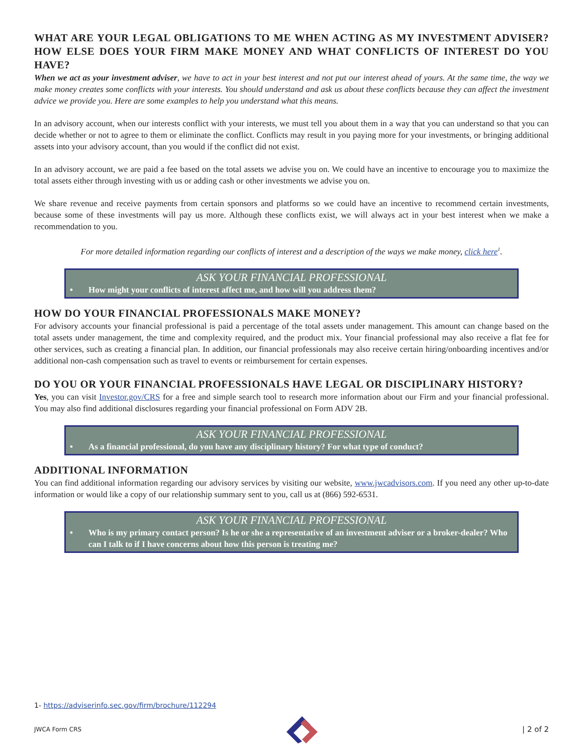WHAT ARE YOUR LEGAL OBLIGATIONS TO ME WHEN ACTING AS MY INVESTMENT ADVISER? HOW ELSE DOES YOUR FIRM MAKE MONEY AND WHAT CONFLICTS OF INTEREST DO YOU HAVE?
When we act as your investment adviser, we have to act in your best interest and not put our interest ahead of yours. At the same time, the way we make money creates some conflicts with your interests. You should understand and ask us about these conflicts because they can affect the investment advice we provide you. Here are some examples to help you understand what this means.
In an advisory account, when our interests conflict with your interests, we must tell you about them in a way that you can understand so that you can decide whether or not to agree to them or eliminate the conflict. Conflicts may result in you paying more for your investments, or bringing additional assets into your advisory account, than you would if the conflict did not exist.
In an advisory account, we are paid a fee based on the total assets we advise you on. We could have an incentive to encourage you to maximize the total assets either through investing with us or adding cash or other investments we advise you on.
We share revenue and receive payments from certain sponsors and platforms so we could have an incentive to recommend certain investments, because some of these investments will pay us more. Although these conflicts exist, we will always act in your best interest when we make a recommendation to you.
For more detailed information regarding our conflicts of interest and a description of the ways we make money, click here<sup>1</sup>.
ASK YOUR FINANCIAL PROFESSIONAL
• How might your conflicts of interest affect me, and how will you address them?
HOW DO YOUR FINANCIAL PROFESSIONALS MAKE MONEY?
For advisory accounts your financial professional is paid a percentage of the total assets under management. This amount can change based on the total assets under management, the time and complexity required, and the product mix. Your financial professional may also receive a flat fee for other services, such as creating a financial plan. In addition, our financial professionals may also receive certain hiring/onboarding incentives and/or additional non-cash compensation such as travel to events or reimbursement for certain expenses.
DO YOU OR YOUR FINANCIAL PROFESSIONALS HAVE LEGAL OR DISCIPLINARY HISTORY?
Yes, you can visit Investor.gov/CRS for a free and simple search tool to research more information about our Firm and your financial professional. You may also find additional disclosures regarding your financial professional on Form ADV 2B.
ASK YOUR FINANCIAL PROFESSIONAL
• As a financial professional, do you have any disciplinary history? For what type of conduct?
ADDITIONAL INFORMATION
You can find additional information regarding our advisory services by visiting our website, www.jwcadvisors.com. If you need any other up-to-date information or would like a copy of our relationship summary sent to you, call us at (866) 592-6531.
ASK YOUR FINANCIAL PROFESSIONAL
• Who is my primary contact person? Is he or she a representative of an investment adviser or a broker-dealer? Who can I talk to if I have concerns about how this person is treating me?
1- https://adviserinfo.sec.gov/firm/brochure/112294
JWCA Form CRS | 2 of 2